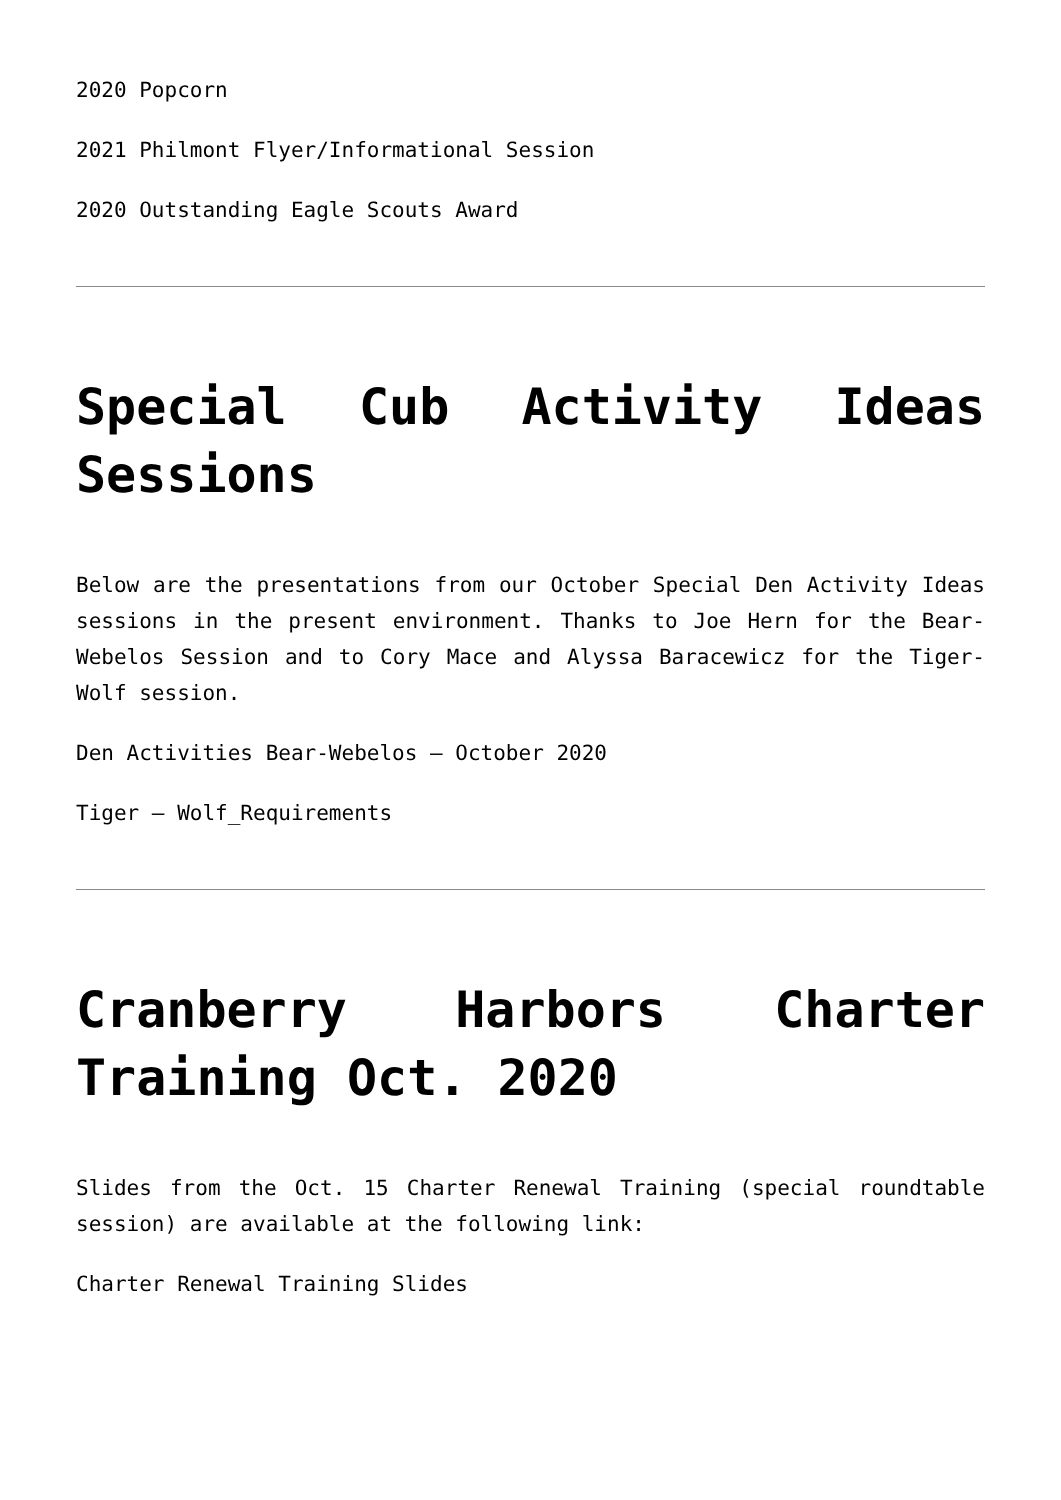2020 Popcorn
2021 Philmont Flyer/Informational Session
2020 Outstanding Eagle Scouts Award
Special Cub Activity Ideas Sessions
Below are the presentations from our October Special Den Activity Ideas sessions in the present environment. Thanks to Joe Hern for the Bear-Webelos Session and to Cory Mace and Alyssa Baracewicz for the Tiger-Wolf session.
Den Activities Bear-Webelos – October 2020
Tiger – Wolf_Requirements
Cranberry Harbors Charter Training Oct. 2020
Slides from the Oct. 15 Charter Renewal Training (special roundtable session) are available at the following link:
Charter Renewal Training Slides